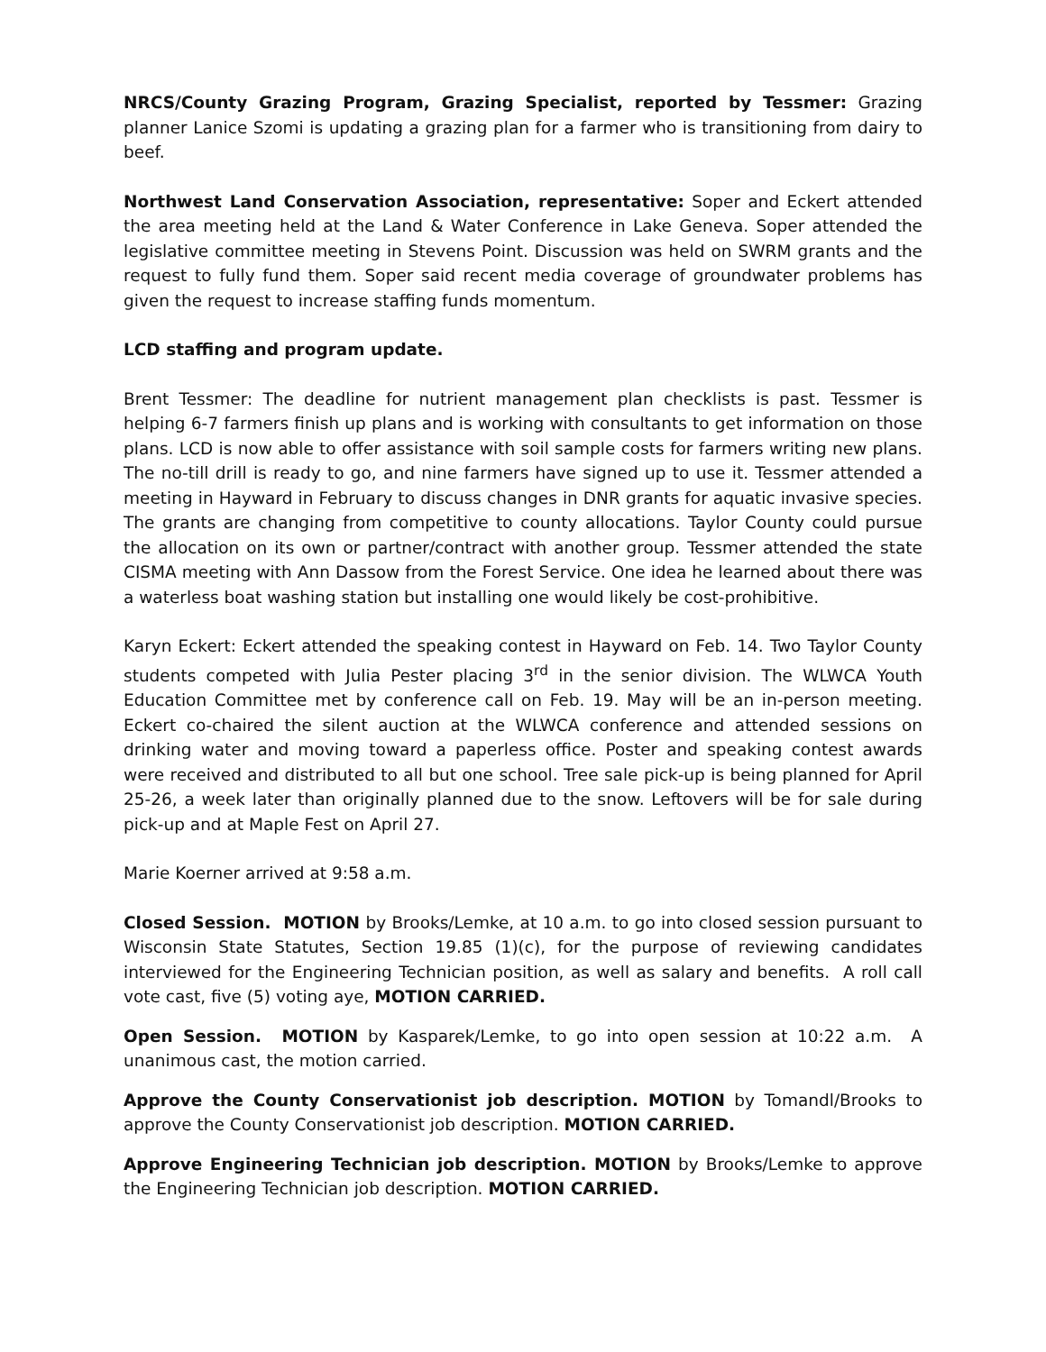NRCS/County Grazing Program, Grazing Specialist, reported by Tessmer: Grazing planner Lanice Szomi is updating a grazing plan for a farmer who is transitioning from dairy to beef.
Northwest Land Conservation Association, representative: Soper and Eckert attended the area meeting held at the Land & Water Conference in Lake Geneva. Soper attended the legislative committee meeting in Stevens Point. Discussion was held on SWRM grants and the request to fully fund them. Soper said recent media coverage of groundwater problems has given the request to increase staffing funds momentum.
LCD staffing and program update.
Brent Tessmer: The deadline for nutrient management plan checklists is past. Tessmer is helping 6-7 farmers finish up plans and is working with consultants to get information on those plans. LCD is now able to offer assistance with soil sample costs for farmers writing new plans. The no-till drill is ready to go, and nine farmers have signed up to use it. Tessmer attended a meeting in Hayward in February to discuss changes in DNR grants for aquatic invasive species. The grants are changing from competitive to county allocations. Taylor County could pursue the allocation on its own or partner/contract with another group. Tessmer attended the state CISMA meeting with Ann Dassow from the Forest Service. One idea he learned about there was a waterless boat washing station but installing one would likely be cost-prohibitive.
Karyn Eckert: Eckert attended the speaking contest in Hayward on Feb. 14. Two Taylor County students competed with Julia Pester placing 3<sup>rd</sup> in the senior division. The WLWCA Youth Education Committee met by conference call on Feb. 19. May will be an in-person meeting. Eckert co-chaired the silent auction at the WLWCA conference and attended sessions on drinking water and moving toward a paperless office. Poster and speaking contest awards were received and distributed to all but one school. Tree sale pick-up is being planned for April 25-26, a week later than originally planned due to the snow. Leftovers will be for sale during pick-up and at Maple Fest on April 27.
Marie Koerner arrived at 9:58 a.m.
Closed Session. MOTION by Brooks/Lemke, at 10 a.m. to go into closed session pursuant to Wisconsin State Statutes, Section 19.85 (1)(c), for the purpose of reviewing candidates interviewed for the Engineering Technician position, as well as salary and benefits. A roll call vote cast, five (5) voting aye, MOTION CARRIED.
Open Session. MOTION by Kasparek/Lemke, to go into open session at 10:22 a.m. A unanimous cast, the motion carried.
Approve the County Conservationist job description. MOTION by Tomandl/Brooks to approve the County Conservationist job description. MOTION CARRIED.
Approve Engineering Technician job description. MOTION by Brooks/Lemke to approve the Engineering Technician job description. MOTION CARRIED.